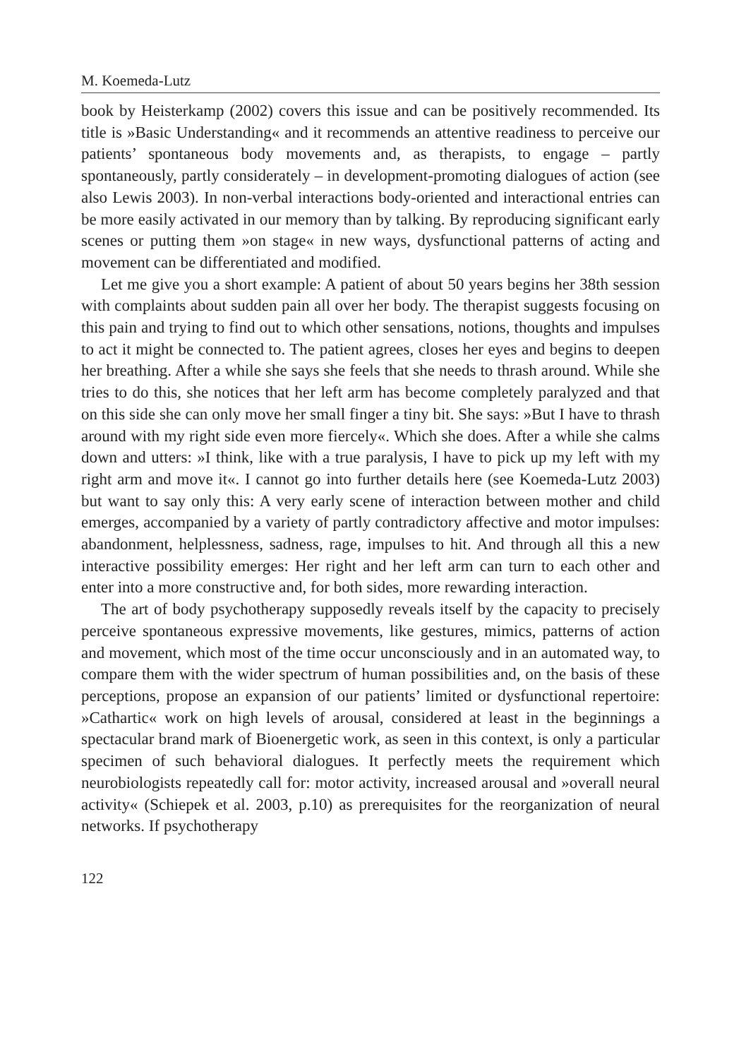M. Koemeda-Lutz
book by Heisterkamp (2002) covers this issue and can be positively recommended. Its title is »Basic Understanding« and it recommends an attentive readiness to perceive our patients’ spontaneous body movements and, as therapists, to engage – partly spontaneously, partly considerately – in development-promoting dialogues of action (see also Lewis 2003). In non-verbal interactions body-oriented and interactional entries can be more easily activated in our memory than by talking. By reproducing significant early scenes or putting them »on stage« in new ways, dysfunctional patterns of acting and movement can be differentiated and modified.
Let me give you a short example: A patient of about 50 years begins her 38th session with complaints about sudden pain all over her body. The therapist suggests focusing on this pain and trying to find out to which other sensations, notions, thoughts and impulses to act it might be connected to. The patient agrees, closes her eyes and begins to deepen her breathing. After a while she says she feels that she needs to thrash around. While she tries to do this, she notices that her left arm has become completely paralyzed and that on this side she can only move her small finger a tiny bit. She says: »But I have to thrash around with my right side even more fiercely«. Which she does. After a while she calms down and utters: »I think, like with a true paralysis, I have to pick up my left with my right arm and move it«. I cannot go into further details here (see Koemeda-Lutz 2003) but want to say only this: A very early scene of interaction between mother and child emerges, accompanied by a variety of partly contradictory affective and motor impulses: abandonment, helplessness, sadness, rage, impulses to hit. And through all this a new interactive possibility emerges: Her right and her left arm can turn to each other and enter into a more constructive and, for both sides, more rewarding interaction.
The art of body psychotherapy supposedly reveals itself by the capacity to precisely perceive spontaneous expressive movements, like gestures, mimics, patterns of action and movement, which most of the time occur unconsciously and in an automated way, to compare them with the wider spectrum of human possibilities and, on the basis of these perceptions, propose an expansion of our patients’ limited or dysfunctional repertoire: »Cathartic« work on high levels of arousal, considered at least in the beginnings a spectacular brand mark of Bioenergetic work, as seen in this context, is only a particular specimen of such behavioral dialogues. It perfectly meets the requirement which neurobiologists repeatedly call for: motor activity, increased arousal and »overall neural activity« (Schiepek et al. 2003, p.10) as prerequisites for the reorganization of neural networks. If psychotherapy
122